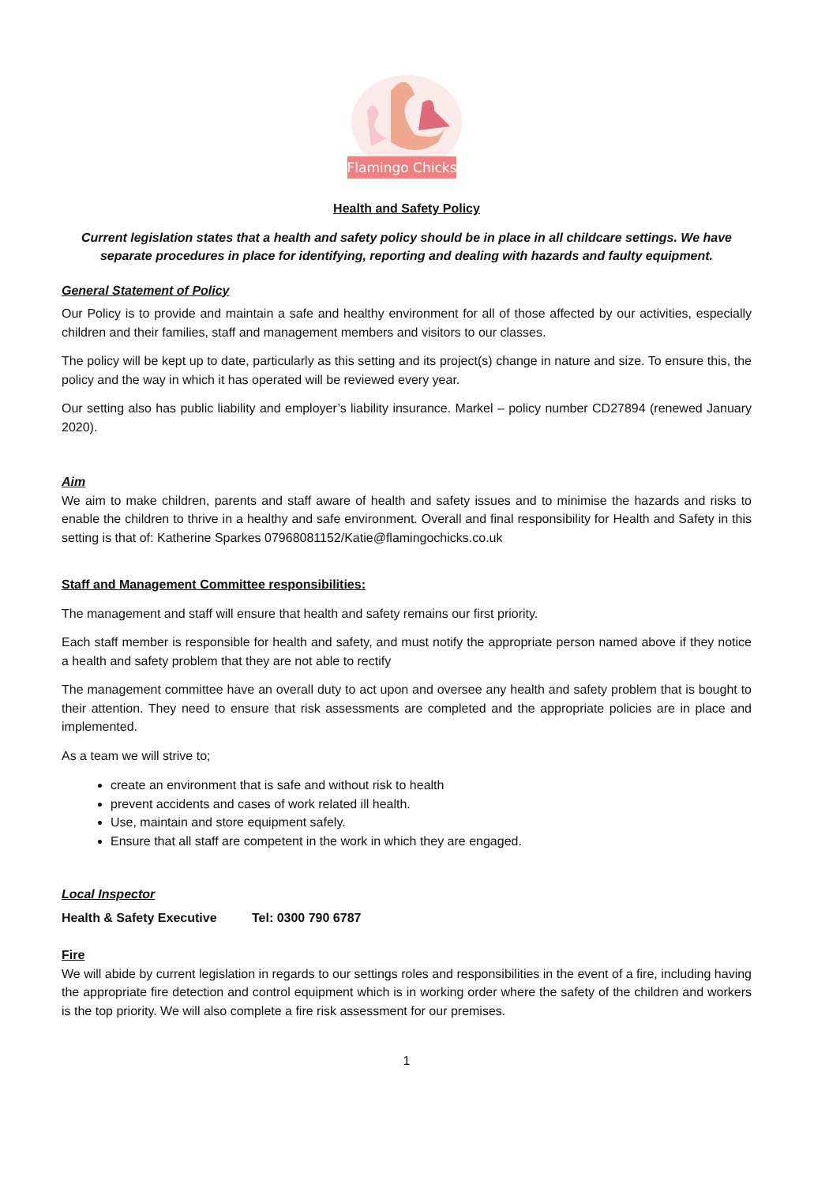Flamingo Chicks
Health and Safety Policy
Current legislation states that a health and safety policy should be in place in all childcare settings. We have separate procedures in place for identifying, reporting and dealing with hazards and faulty equipment.
General Statement of Policy
Our Policy is to provide and maintain a safe and healthy environment for all of those affected by our activities, especially children and their families, staff and management members and visitors to our classes.
The policy will be kept up to date, particularly as this setting and its project(s) change in nature and size. To ensure this, the policy and the way in which it has operated will be reviewed every year.
Our setting also has public liability and employer’s liability insurance. Markel – policy number CD27894 (renewed January 2020).
Aim
We aim to make children, parents and staff aware of health and safety issues and to minimise the hazards and risks to enable the children to thrive in a healthy and safe environment. Overall and final responsibility for Health and Safety in this setting is that of: Katherine Sparkes 07968081152/Katie@flamingochicks.co.uk
Staff and Management Committee responsibilities:
The management and staff will ensure that health and safety remains our first priority.
Each staff member is responsible for health and safety, and must notify the appropriate person named above if they notice a health and safety problem that they are not able to rectify
The management committee have an overall duty to act upon and oversee any health and safety problem that is bought to their attention. They need to ensure that risk assessments are completed and the appropriate policies are in place and implemented.
As a team we will strive to;
create an environment that is safe and without risk to health
prevent accidents and cases of work related ill health.
Use, maintain and store equipment safely.
Ensure that all staff are competent in the work in which they are engaged.
Local Inspector
Health & Safety Executive Tel: 0300 790 6787
Fire
We will abide by current legislation in regards to our settings roles and responsibilities in the event of a fire, including having the appropriate fire detection and control equipment which is in working order where the safety of the children and workers is the top priority. We will also complete a fire risk assessment for our premises.
1